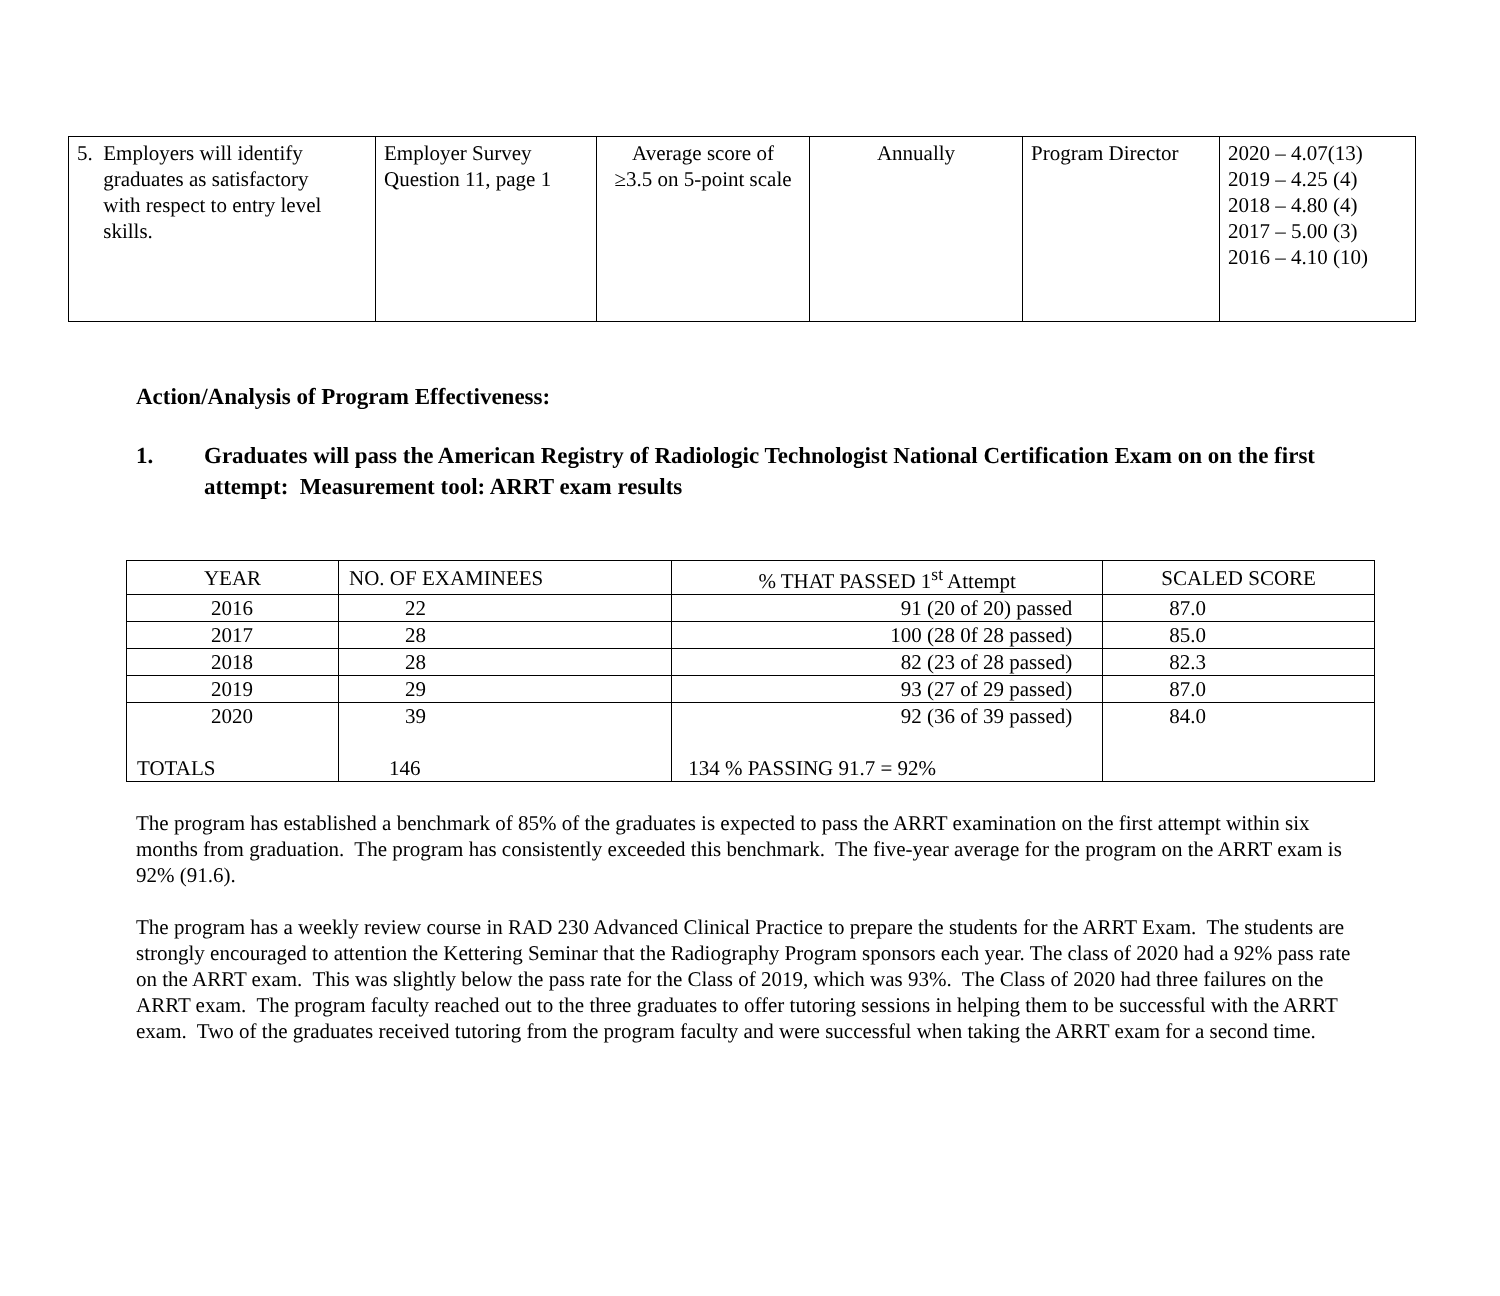| 5. Employers will identify graduates as satisfactory with respect to entry level skills. | Employer Survey Question 11, page 1 | Average score of ≥3.5 on 5-point scale | Annually | Program Director | 2020 – 4.07(13) 2019 – 4.25 (4) 2018 – 4.80 (4) 2017 – 5.00 (3) 2016 – 4.10 (10) |
Action/Analysis of Program Effectiveness:
1. Graduates will pass the American Registry of Radiologic Technologist National Certification Exam on on the first attempt: Measurement tool: ARRT exam results
| YEAR | NO. OF EXAMINEES | % THAT PASSED 1<sup>st</sup> Attempt | SCALED SCORE |
| --- | --- | --- | --- |
| 2016 | 22 | 91 (20 of 20) passed | 87.0 |
| 2017 | 28 | 100 (28 0f 28 passed) | 85.0 |
| 2018 | 28 | 82 (23 of 28 passed) | 82.3 |
| 2019 | 29 | 93 (27 of 29 passed) | 87.0 |
| 2020 | 39 | 92 (36 of 39 passed) | 84.0 |
| TOTALS | 146 | 134 % PASSING 91.7 = 92% | |
The program has established a benchmark of 85% of the graduates is expected to pass the ARRT examination on the first attempt within six months from graduation. The program has consistently exceeded this benchmark. The five-year average for the program on the ARRT exam is 92% (91.6).
The program has a weekly review course in RAD 230 Advanced Clinical Practice to prepare the students for the ARRT Exam. The students are strongly encouraged to attention the Kettering Seminar that the Radiography Program sponsors each year. The class of 2020 had a 92% pass rate on the ARRT exam. This was slightly below the pass rate for the Class of 2019, which was 93%. The Class of 2020 had three failures on the ARRT exam. The program faculty reached out to the three graduates to offer tutoring sessions in helping them to be successful with the ARRT exam. Two of the graduates received tutoring from the program faculty and were successful when taking the ARRT exam for a second time.